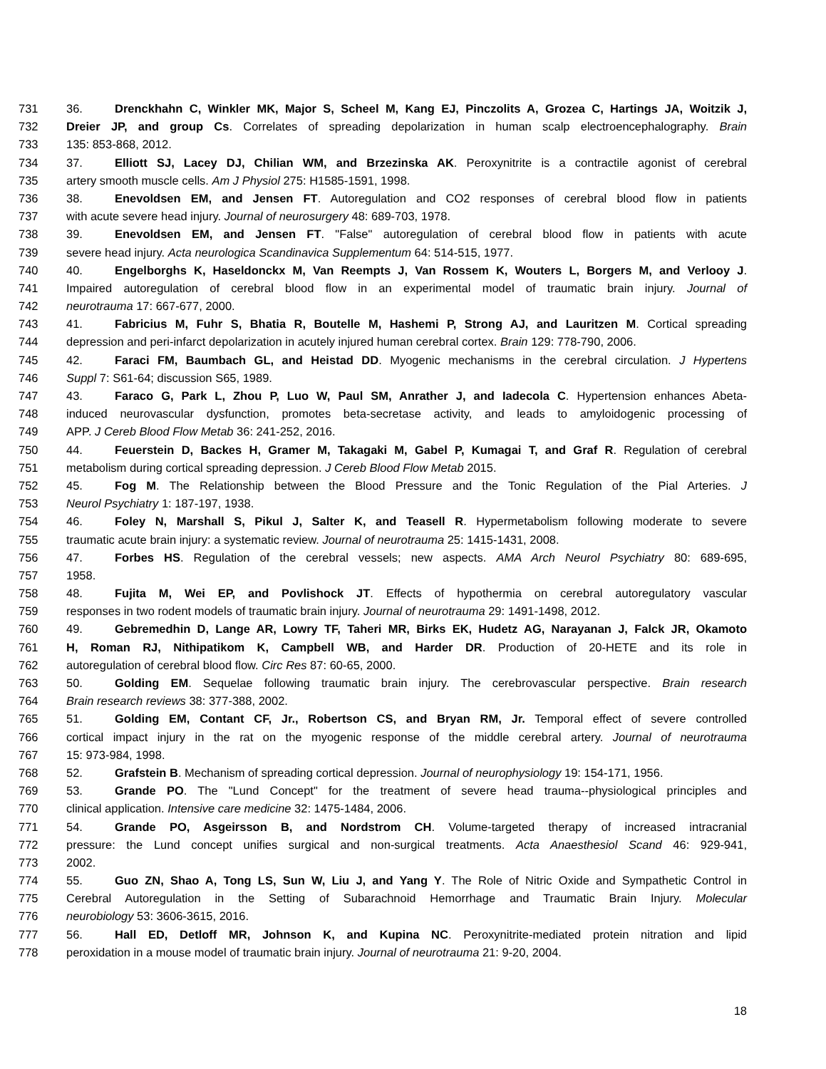731 36. Drenckhahn C, Winkler MK, Major S, Scheel M, Kang EJ, Pinczolits A, Grozea C, Hartings JA, Woitzik J,
732 Dreier JP, and group Cs. Correlates of spreading depolarization in human scalp electroencephalography. Brain
733 135: 853-868, 2012.
734 37. Elliott SJ, Lacey DJ, Chilian WM, and Brzezinska AK. Peroxynitrite is a contractile agonist of cerebral
735 artery smooth muscle cells. Am J Physiol 275: H1585-1591, 1998.
736 38. Enevoldsen EM, and Jensen FT. Autoregulation and CO2 responses of cerebral blood flow in patients
737 with acute severe head injury. Journal of neurosurgery 48: 689-703, 1978.
738 39. Enevoldsen EM, and Jensen FT. "False" autoregulation of cerebral blood flow in patients with acute
739 severe head injury. Acta neurologica Scandinavica Supplementum 64: 514-515, 1977.
740 40. Engelborghs K, Haseldonckx M, Van Reempts J, Van Rossem K, Wouters L, Borgers M, and Verlooy J.
741 Impaired autoregulation of cerebral blood flow in an experimental model of traumatic brain injury. Journal of
742 neurotrauma 17: 667-677, 2000.
743 41. Fabricius M, Fuhr S, Bhatia R, Boutelle M, Hashemi P, Strong AJ, and Lauritzen M. Cortical spreading
744 depression and peri-infarct depolarization in acutely injured human cerebral cortex. Brain 129: 778-790, 2006.
745 42. Faraci FM, Baumbach GL, and Heistad DD. Myogenic mechanisms in the cerebral circulation. J Hypertens
746 Suppl 7: S61-64; discussion S65, 1989.
747 43. Faraco G, Park L, Zhou P, Luo W, Paul SM, Anrather J, and Iadecola C. Hypertension enhances Abeta-
748 induced neurovascular dysfunction, promotes beta-secretase activity, and leads to amyloidogenic processing of
749 APP. J Cereb Blood Flow Metab 36: 241-252, 2016.
750 44. Feuerstein D, Backes H, Gramer M, Takagaki M, Gabel P, Kumagai T, and Graf R. Regulation of cerebral
751 metabolism during cortical spreading depression. J Cereb Blood Flow Metab 2015.
752 45. Fog M. The Relationship between the Blood Pressure and the Tonic Regulation of the Pial Arteries. J
753 Neurol Psychiatry 1: 187-197, 1938.
754 46. Foley N, Marshall S, Pikul J, Salter K, and Teasell R. Hypermetabolism following moderate to severe
755 traumatic acute brain injury: a systematic review. Journal of neurotrauma 25: 1415-1431, 2008.
756 47. Forbes HS. Regulation of the cerebral vessels; new aspects. AMA Arch Neurol Psychiatry 80: 689-695,
757 1958.
758 48. Fujita M, Wei EP, and Povlishock JT. Effects of hypothermia on cerebral autoregulatory vascular
759 responses in two rodent models of traumatic brain injury. Journal of neurotrauma 29: 1491-1498, 2012.
760 49. Gebremedhin D, Lange AR, Lowry TF, Taheri MR, Birks EK, Hudetz AG, Narayanan J, Falck JR, Okamoto
761 H, Roman RJ, Nithipatikom K, Campbell WB, and Harder DR. Production of 20-HETE and its role in
762 autoregulation of cerebral blood flow. Circ Res 87: 60-65, 2000.
763 50. Golding EM. Sequelae following traumatic brain injury. The cerebrovascular perspective. Brain research
764 Brain research reviews 38: 377-388, 2002.
765 51. Golding EM, Contant CF, Jr., Robertson CS, and Bryan RM, Jr. Temporal effect of severe controlled
766 cortical impact injury in the rat on the myogenic response of the middle cerebral artery. Journal of neurotrauma
767 15: 973-984, 1998.
768 52. Grafstein B. Mechanism of spreading cortical depression. Journal of neurophysiology 19: 154-171, 1956.
769 53. Grande PO. The "Lund Concept" for the treatment of severe head trauma--physiological principles and
770 clinical application. Intensive care medicine 32: 1475-1484, 2006.
771 54. Grande PO, Asgeirsson B, and Nordstrom CH. Volume-targeted therapy of increased intracranial
772 pressure: the Lund concept unifies surgical and non-surgical treatments. Acta Anaesthesiol Scand 46: 929-941,
773 2002.
774 55. Guo ZN, Shao A, Tong LS, Sun W, Liu J, and Yang Y. The Role of Nitric Oxide and Sympathetic Control in
775 Cerebral Autoregulation in the Setting of Subarachnoid Hemorrhage and Traumatic Brain Injury. Molecular
776 neurobiology 53: 3606-3615, 2016.
777 56. Hall ED, Detloff MR, Johnson K, and Kupina NC. Peroxynitrite-mediated protein nitration and lipid
778 peroxidation in a mouse model of traumatic brain injury. Journal of neurotrauma 21: 9-20, 2004.
18